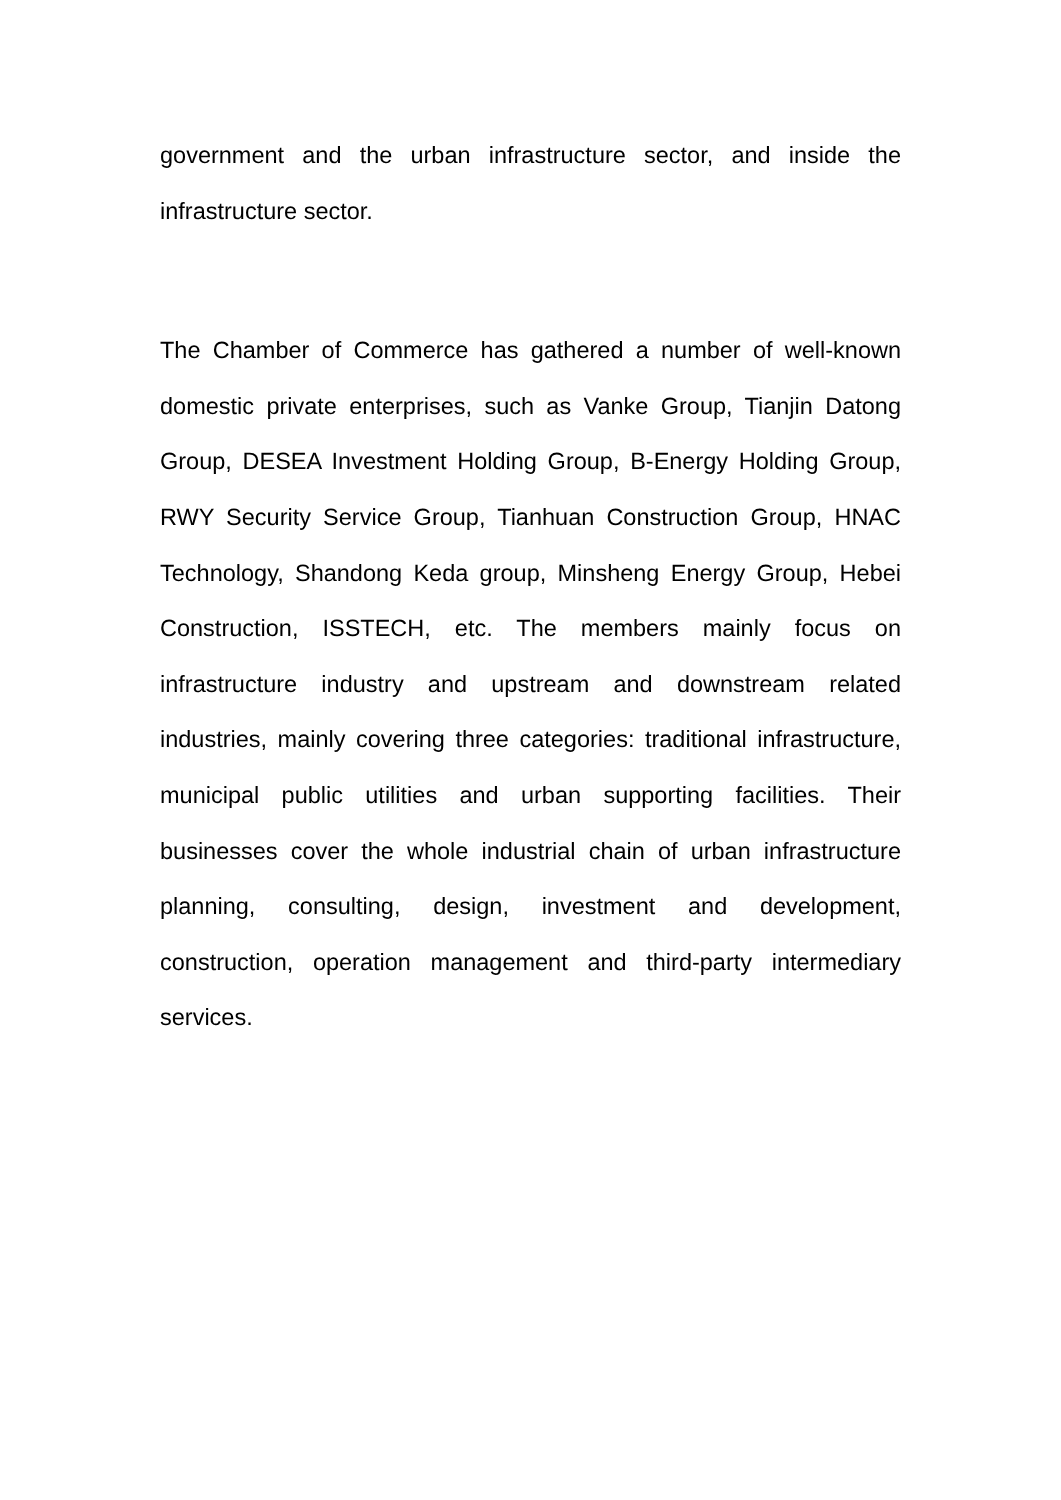government and the urban infrastructure sector, and inside the infrastructure sector.
The Chamber of Commerce has gathered a number of well-known domestic private enterprises, such as Vanke Group, Tianjin Datong Group, DESEA Investment Holding Group, B-Energy Holding Group, RWY Security Service Group, Tianhuan Construction Group, HNAC Technology, Shandong Keda group, Minsheng Energy Group, Hebei Construction, ISSTECH, etc. The members mainly focus on infrastructure industry and upstream and downstream related industries, mainly covering three categories: traditional infrastructure, municipal public utilities and urban supporting facilities. Their businesses cover the whole industrial chain of urban infrastructure planning, consulting, design, investment and development, construction, operation management and third-party intermediary services.